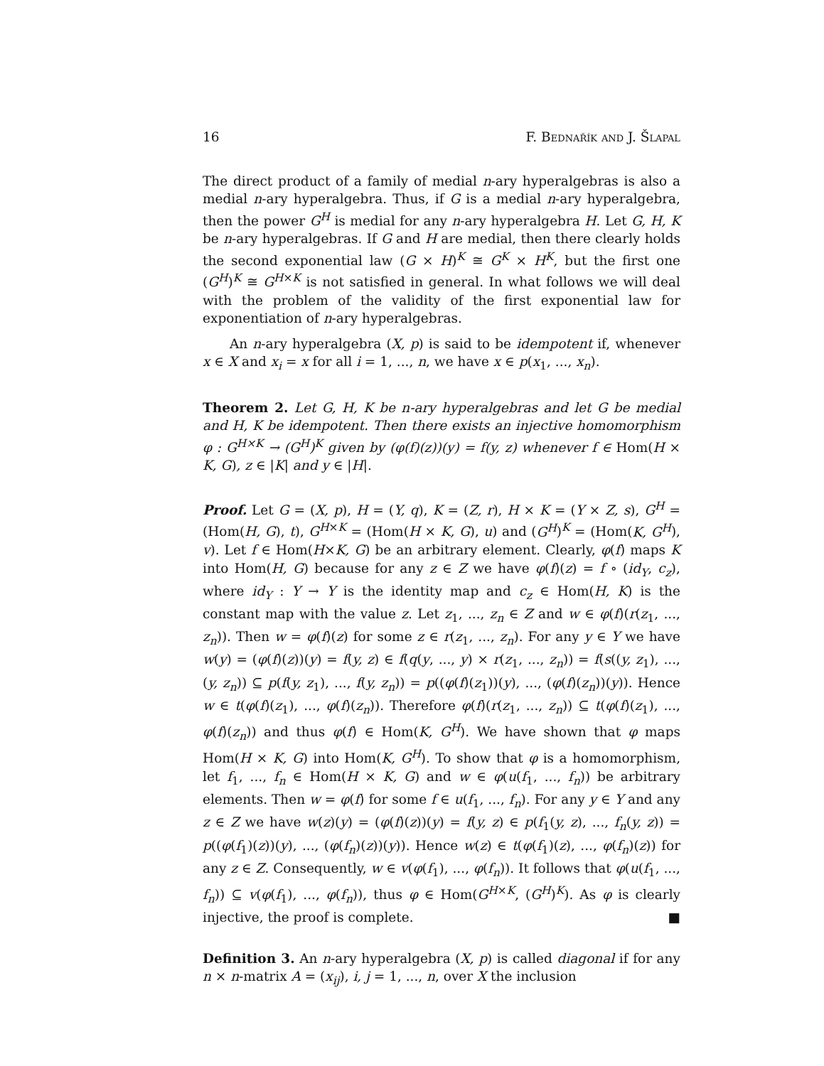16 F. Bednařík and J. Šlapal
The direct product of a family of medial n-ary hyperalgebras is also a medial n-ary hyperalgebra. Thus, if G is a medial n-ary hyperalgebra, then the power G<sup>H</sup> is medial for any n-ary hyperalgebra H. Let G, H, K be n-ary hyperalgebras. If G and H are medial, then there clearly holds the second exponential law (G × H)<sup>K</sup> ≅ G<sup>K</sup> × H<sup>K</sup>, but the first one (G<sup>H</sup>)<sup>K</sup> ≅ G<sup>H×K</sup> is not satisfied in general. In what follows we will deal with the problem of the validity of the first exponential law for exponentiation of n-ary hyperalgebras.
An n-ary hyperalgebra (X, p) is said to be idempotent if, whenever x ∈ X and x<sub>i</sub> = x for all i = 1, ..., n, we have x ∈ p(x<sub>1</sub>, ..., x<sub>n</sub>).
Theorem 2. Let G, H, K be n-ary hyperalgebras and let G be medial and H, K be idempotent. Then there exists an injective homomorphism φ : G<sup>H×K</sup> → (G<sup>H</sup>)<sup>K</sup> given by (φ(f)(z))(y) = f(y, z) whenever f ∈ Hom(H × K, G), z ∈ |K| and y ∈ |H|.
Proof. Let G = (X, p), H = (Y, q), K = (Z, r), H × K = (Y × Z, s), G<sup>H</sup> = (Hom(H, G), t), G<sup>H×K</sup> = (Hom(H × K, G), u) and (G<sup>H</sup>)<sup>K</sup> = (Hom(K, G<sup>H</sup>), v). Let f ∈ Hom(H×K, G) be an arbitrary element. Clearly, φ(f) maps K into Hom(H, G) because for any z ∈ Z we have φ(f)(z) = f ∘ (id<sub>Y</sub>, c<sub>z</sub>), where id<sub>Y</sub> : Y → Y is the identity map and c<sub>z</sub> ∈ Hom(H, K) is the constant map with the value z. Let z<sub>1</sub>, ..., z<sub>n</sub> ∈ Z and w ∈ φ(f)(r(z<sub>1</sub>, ..., z<sub>n</sub>)). Then w = φ(f)(z) for some z ∈ r(z<sub>1</sub>, ..., z<sub>n</sub>). For any y ∈ Y we have w(y) = (φ(f)(z))(y) = f(y, z) ∈ f(q(y, ..., y) × r(z<sub>1</sub>, ..., z<sub>n</sub>)) = f(s((y, z<sub>1</sub>), ..., (y, z<sub>n</sub>)) ⊆ p(f(y, z<sub>1</sub>), ..., f(y, z<sub>n</sub>)) = p((φ(f)(z<sub>1</sub>))(y), ..., (φ(f)(z<sub>n</sub>))(y)). Hence w ∈ t(φ(f)(z<sub>1</sub>), ..., φ(f)(z<sub>n</sub>)). Therefore φ(f)(r(z<sub>1</sub>, ..., z<sub>n</sub>)) ⊆ t(φ(f)(z<sub>1</sub>), ..., φ(f)(z<sub>n</sub>)) and thus φ(f) ∈ Hom(K, G<sup>H</sup>). We have shown that φ maps Hom(H × K, G) into Hom(K, G<sup>H</sup>). To show that φ is a homomorphism, let f<sub>1</sub>, ..., f<sub>n</sub> ∈ Hom(H × K, G) and w ∈ φ(u(f<sub>1</sub>, ..., f<sub>n</sub>)) be arbitrary elements. Then w = φ(f) for some f ∈ u(f<sub>1</sub>, ..., f<sub>n</sub>). For any y ∈ Y and any z ∈ Z we have w(z)(y) = (φ(f)(z))(y) = f(y, z) ∈ p(f<sub>1</sub>(y, z), ..., f<sub>n</sub>(y, z)) = p((φ(f<sub>1</sub>)(z))(y), ..., (φ(f<sub>n</sub>)(z))(y)). Hence w(z) ∈ t(φ(f<sub>1</sub>)(z), ..., φ(f<sub>n</sub>)(z)) for any z ∈ Z. Consequently, w ∈ v(φ(f<sub>1</sub>), ..., φ(f<sub>n</sub>)). It follows that φ(u(f<sub>1</sub>, ..., f<sub>n</sub>)) ⊆ v(φ(f<sub>1</sub>), ..., φ(f<sub>n</sub>)), thus φ ∈ Hom(G<sup>H×K</sup>, (G<sup>H</sup>)<sup>K</sup>). As φ is clearly injective, the proof is complete. ■
Definition 3. An n-ary hyperalgebra (X, p) is called diagonal if for any n × n-matrix A = (x<sub>ij</sub>), i, j = 1, ..., n, over X the inclusion